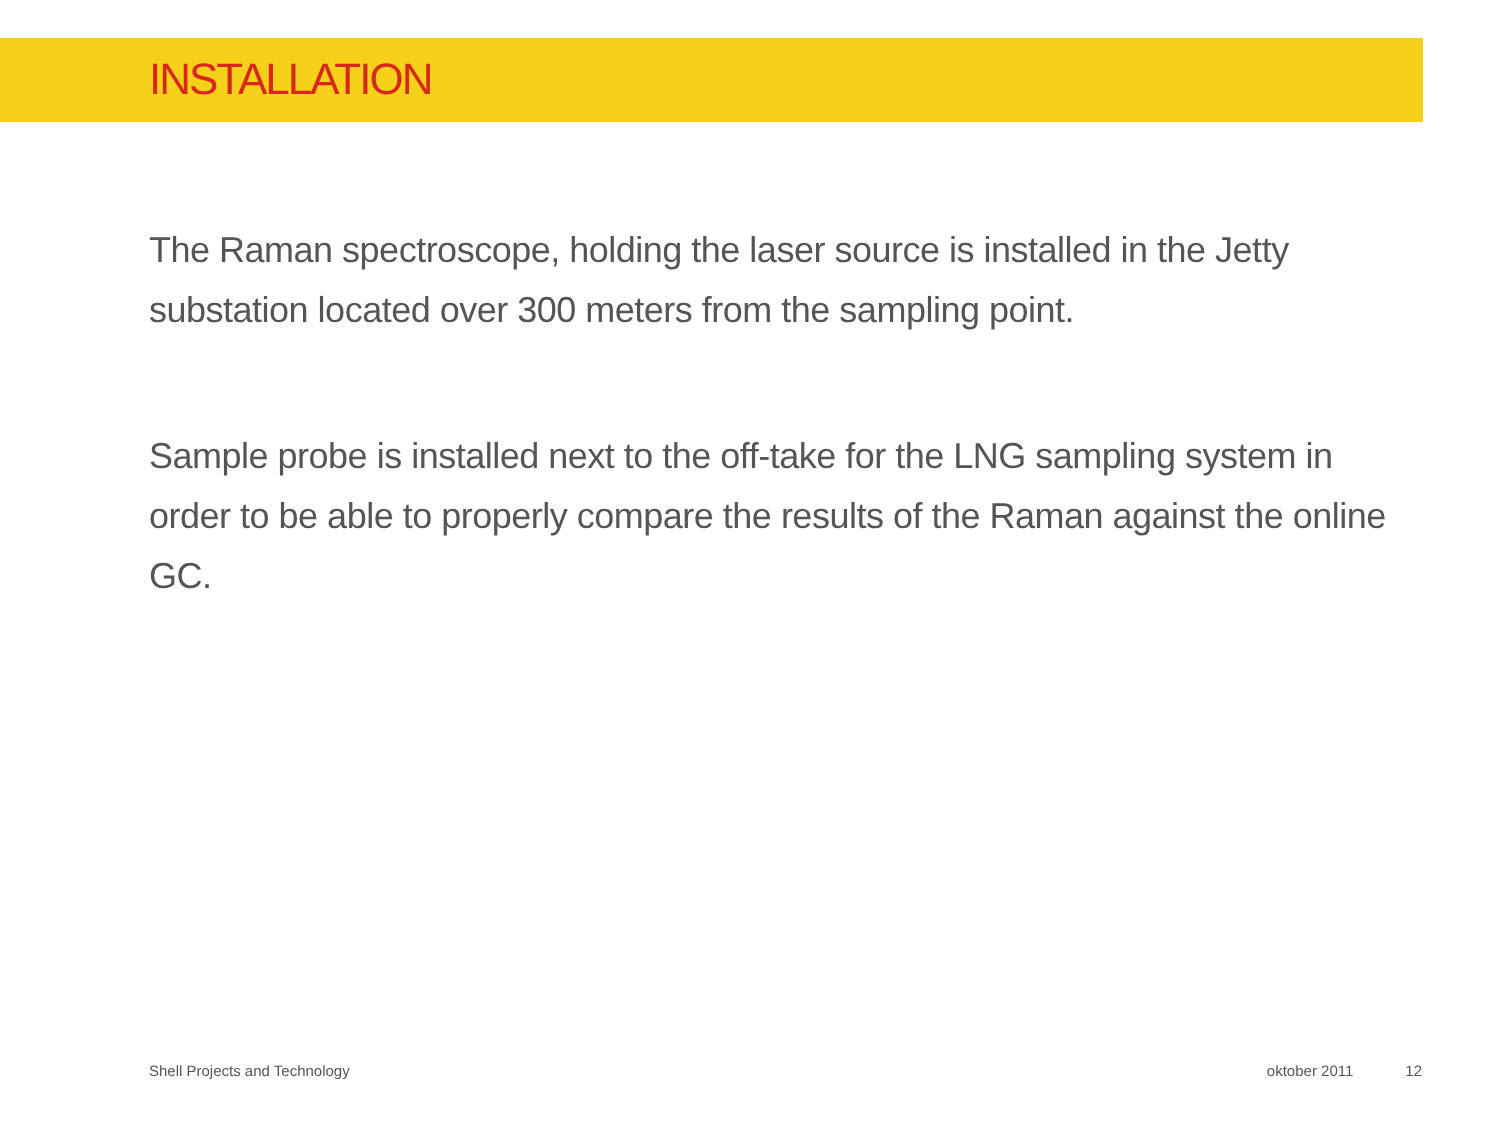INSTALLATION
The Raman spectroscope, holding the laser source is installed in the Jetty substation located over 300 meters from the sampling point.
Sample probe is installed next to the off-take for the LNG sampling system in order to be able to properly compare the results of the Raman against the online GC.
Shell Projects and Technology oktober 2011 12